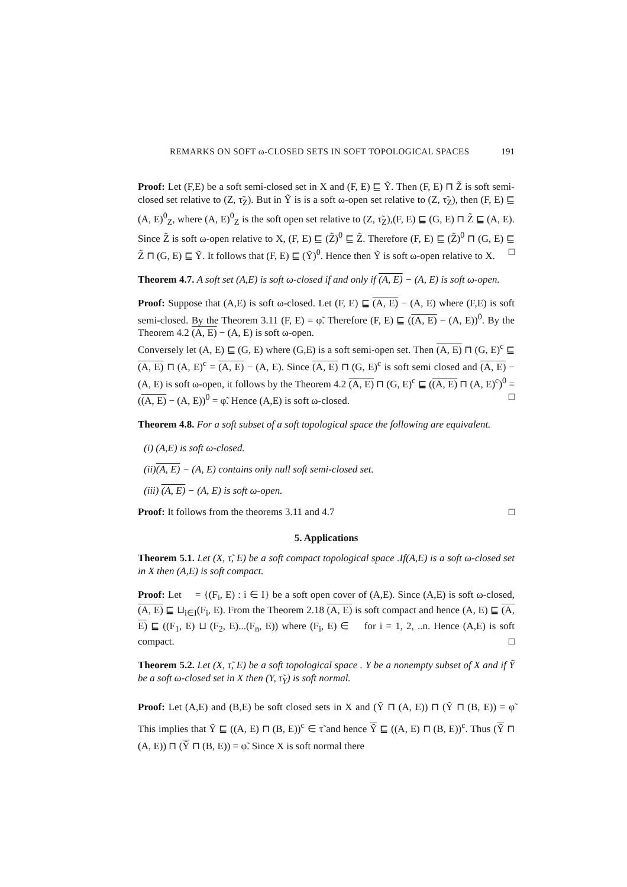REMARKS ON SOFT ω-CLOSED SETS IN SOFT TOPOLOGICAL SPACES 191
Proof: Let (F,E) be a soft semi-closed set in X and (F, E) ⊑ Ỹ. Then (F, E) ⊓ Z̃ is soft semi-closed set relative to (Z, τ̃<sub>Z</sub>). But in Ỹ is is a soft ω-open set relative to (Z, τ̃<sub>Z</sub>), then (F, E) ⊑ (A, E)<sup>0</sup><sub>Z</sub>, where (A, E)<sup>0</sup><sub>Z</sub> is the soft open set relative to (Z, τ̃<sub>Z</sub>),(F, E) ⊑ (G, E) ⊓ Z̃ ⊑ (A, E). Since Z̃ is soft ω-open relative to X, (F, E) ⊑ (Z̃)<sup>0</sup> ⊑ Z̃. Therefore (F, E) ⊑ (Z̃)<sup>0</sup> ⊓ (G, E) ⊑ Z̃ ⊓ (G, E) ⊑ Ỹ. It follows that (F, E) ⊑ (Ỹ)<sup>0</sup>. Hence then Ỹ is soft ω-open relative to X. □
Theorem 4.7. A soft set (A,E) is soft ω-closed if and only if (A, E) − (A, E) is soft ω-open.
Proof: Suppose that (A,E) is soft ω-closed. Let (F, E) ⊑ (A, E) − (A, E) where (F,E) is soft semi-closed. By the Theorem 3.11 (F, E) = φ̃. Therefore (F, E) ⊑ ((A, E) − (A, E))<sup>0</sup>. By the Theorem 4.2 (A, E) − (A, E) is soft ω-open.
Conversely let (A, E) ⊑ (G, E) where (G,E) is a soft semi-open set. Then (A, E) ⊓ (G, E)<sup>c</sup> ⊑ (A, E) ⊓ (A, E)<sup>c</sup> = (A, E) − (A, E). Since (A, E) ⊓ (G, E)<sup>c</sup> is soft semi closed and (A, E) − (A, E) is soft ω-open, it follows by the Theorem 4.2 (A, E) ⊓ (G, E)<sup>c</sup> ⊑ ((A, E) ⊓ (A, E)<sup>c</sup>)<sup>0</sup> = ((A, E) − (A, E))<sup>0</sup> = φ̃. Hence (A,E) is soft ω-closed. □
Theorem 4.8. For a soft subset of a soft topological space the following are equivalent.
(i) (A,E) is soft ω-closed.
(ii)(A, E) − (A, E) contains only null soft semi-closed set.
(iii) (A, E) − (A, E) is soft ω-open.
Proof: It follows from the theorems 3.11 and 4.7 □
5. Applications
Theorem 5.1. Let (X, τ̃, E) be a soft compact topological space .If(A,E) is a soft ω-closed set in X then (A,E) is soft compact.
Proof: Let 𝔆 = {(F<sub>i</sub>, E) : i ∈ I} be a soft open cover of (A,E). Since (A,E) is soft ω-closed, (A, E) ⊑ ⊔<sub>i∈I</sub>(F<sub>i</sub>, E). From the Theorem 2.18 (A, E) is soft compact and hence (A, E) ⊑ (A, E) ⊑ ((F<sub>1</sub>, E) ⊔ (F<sub>2</sub>, E)...(F<sub>n</sub>, E)) where (F<sub>i</sub>, E) ∈ 𝔆 for i = 1, 2, ..n. Hence (A,E) is soft compact. □
Theorem 5.2. Let (X, τ̃, E) be a soft topological space . Y be a nonempty subset of X and if Ỹ be a soft ω-closed set in X then (Y, τ̃<sub>Y</sub>) is soft normal.
Proof: Let (A,E) and (B,E) be soft closed sets in X and (Ỹ ⊓ (A, E)) ⊓ (Ỹ ⊓ (B, E)) = φ̃ This implies that Ỹ ⊑ ((A, E) ⊓ (B, E))<sup>c</sup> ∈ τ̃ and hence Ỹ ⊑ ((A, E) ⊓ (B, E))<sup>c</sup>. Thus (Ỹ ⊓ (A, E)) ⊓ (Ỹ ⊓ (B, E)) = φ̃. Since X is soft normal there